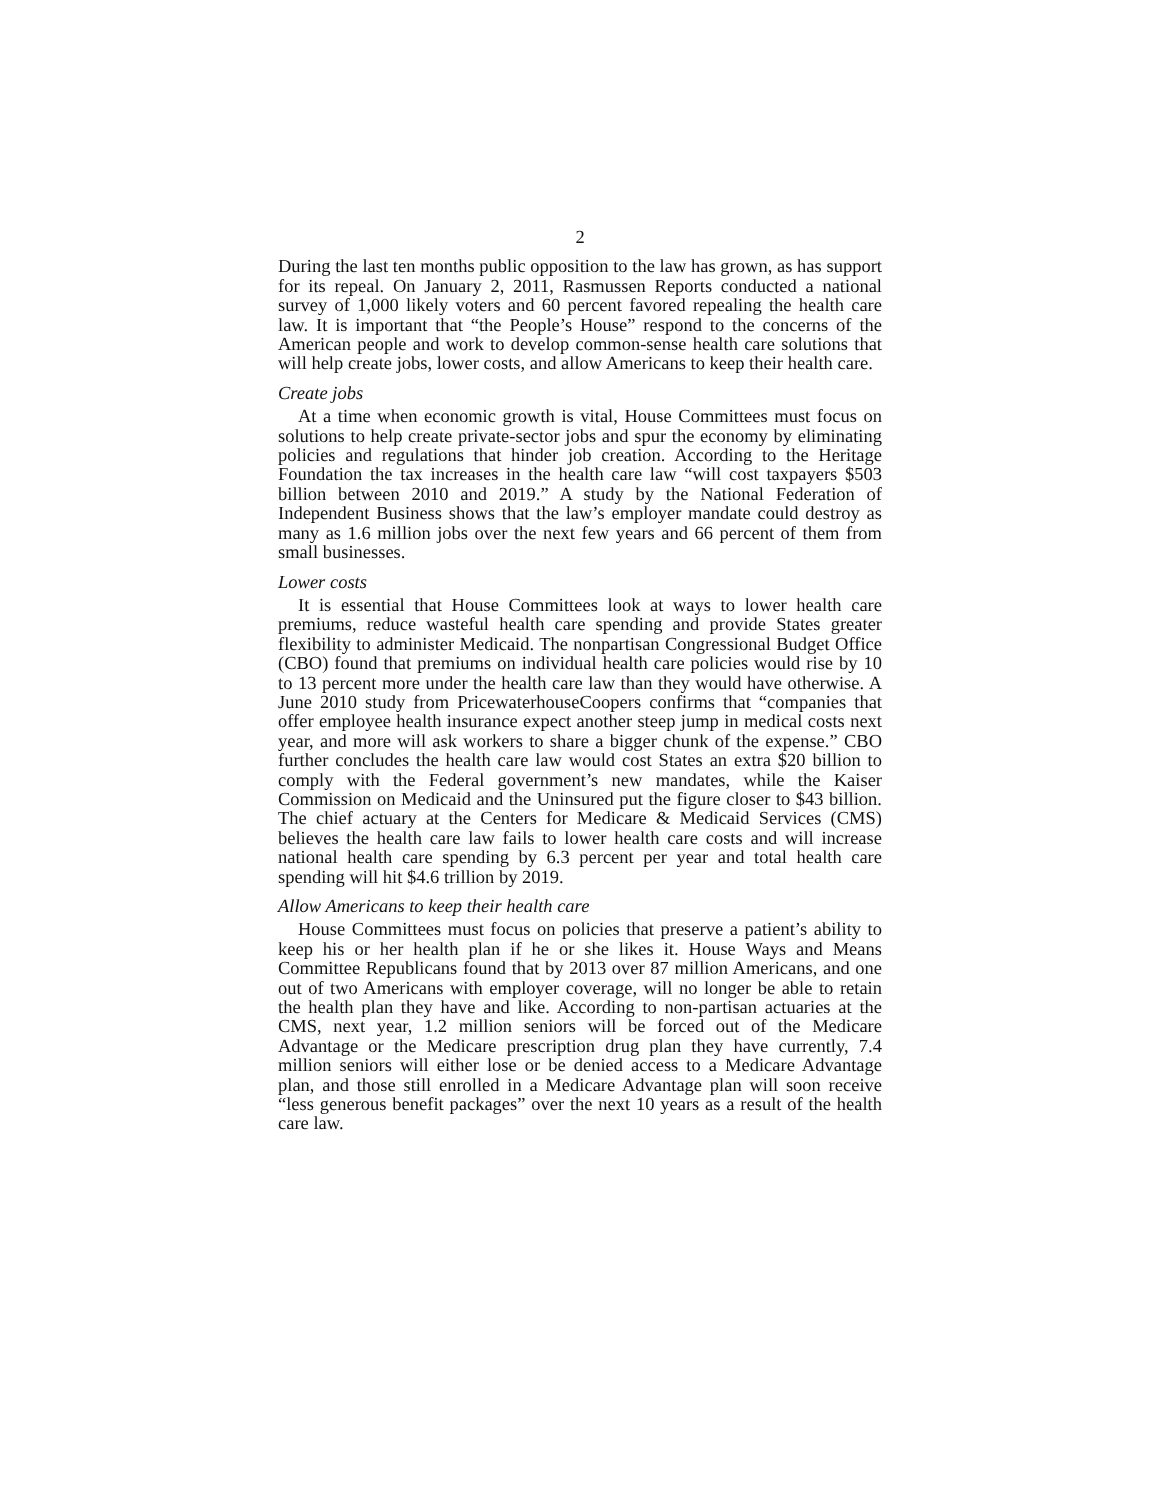2
During the last ten months public opposition to the law has grown, as has support for its repeal. On January 2, 2011, Rasmussen Reports conducted a national survey of 1,000 likely voters and 60 percent favored repealing the health care law. It is important that “the People’s House” respond to the concerns of the American people and work to develop common-sense health care solutions that will help create jobs, lower costs, and allow Americans to keep their health care.
Create jobs
At a time when economic growth is vital, House Committees must focus on solutions to help create private-sector jobs and spur the economy by eliminating policies and regulations that hinder job creation. According to the Heritage Foundation the tax increases in the health care law “will cost taxpayers $503 billion between 2010 and 2019.” A study by the National Federation of Independent Business shows that the law’s employer mandate could destroy as many as 1.6 million jobs over the next few years and 66 percent of them from small businesses.
Lower costs
It is essential that House Committees look at ways to lower health care premiums, reduce wasteful health care spending and provide States greater flexibility to administer Medicaid. The nonpartisan Congressional Budget Office (CBO) found that premiums on individual health care policies would rise by 10 to 13 percent more under the health care law than they would have otherwise. A June 2010 study from PricewaterhouseCoopers confirms that “companies that offer employee health insurance expect another steep jump in medical costs next year, and more will ask workers to share a bigger chunk of the expense.” CBO further concludes the health care law would cost States an extra $20 billion to comply with the Federal government’s new mandates, while the Kaiser Commission on Medicaid and the Uninsured put the figure closer to $43 billion. The chief actuary at the Centers for Medicare & Medicaid Services (CMS) believes the health care law fails to lower health care costs and will increase national health care spending by 6.3 percent per year and total health care spending will hit $4.6 trillion by 2019.
Allow Americans to keep their health care
House Committees must focus on policies that preserve a patient’s ability to keep his or her health plan if he or she likes it. House Ways and Means Committee Republicans found that by 2013 over 87 million Americans, and one out of two Americans with employer coverage, will no longer be able to retain the health plan they have and like. According to non-partisan actuaries at the CMS, next year, 1.2 million seniors will be forced out of the Medicare Advantage or the Medicare prescription drug plan they have currently, 7.4 million seniors will either lose or be denied access to a Medicare Advantage plan, and those still enrolled in a Medicare Advantage plan will soon receive “less generous benefit packages” over the next 10 years as a result of the health care law.